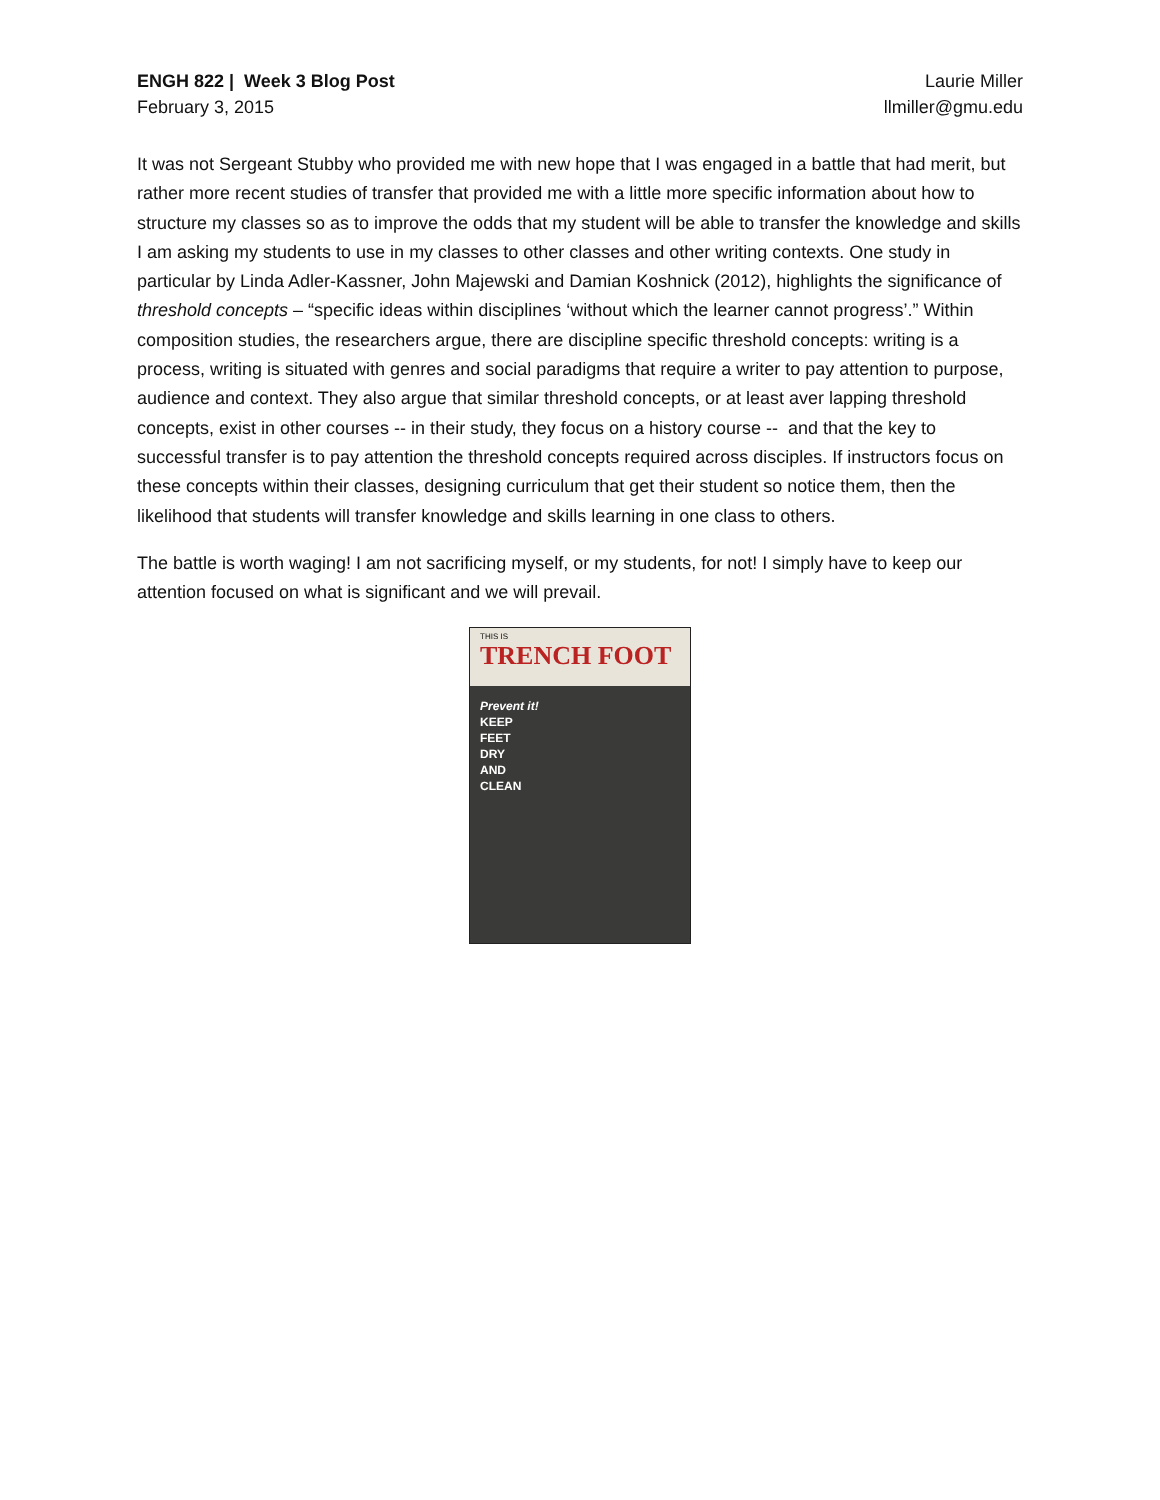ENGH 822 | Week 3 Blog Post
February 3, 2015
Laurie Miller
llmiller@gmu.edu
It was not Sergeant Stubby who provided me with new hope that I was engaged in a battle that had merit, but rather more recent studies of transfer that provided me with a little more specific information about how to structure my classes so as to improve the odds that my student will be able to transfer the knowledge and skills I am asking my students to use in my classes to other classes and other writing contexts. One study in particular by Linda Adler-Kassner, John Majewski and Damian Koshnick (2012), highlights the significance of threshold concepts – “specific ideas within disciplines ‘without which the learner cannot progress’.” Within composition studies, the researchers argue, there are discipline specific threshold concepts: writing is a process, writing is situated with genres and social paradigms that require a writer to pay attention to purpose, audience and context. They also argue that similar threshold concepts, or at least aver lapping threshold concepts, exist in other courses -- in their study, they focus on a history course -- and that the key to successful transfer is to pay attention the threshold concepts required across disciples. If instructors focus on these concepts within their classes, designing curriculum that get their student so notice them, then the likelihood that students will transfer knowledge and skills learning in one class to others.
The battle is worth waging! I am not sacrificing myself, or my students, for not! I simply have to keep our attention focused on what is significant and we will prevail.
THIS IS
TRENCH FOOT
Prevent it!
KEEP
FEET
DRY
AND
CLEAN